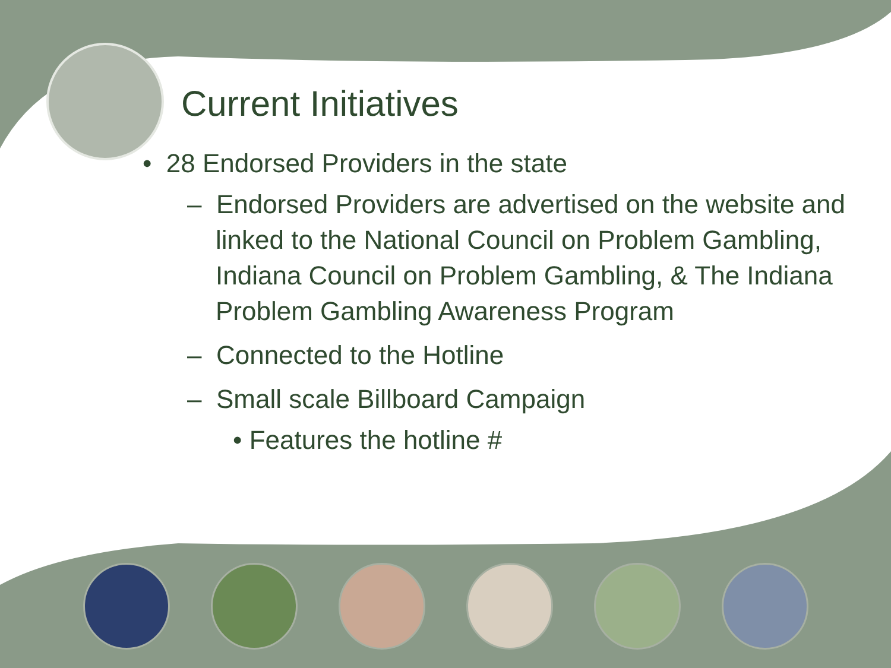Current Initiatives
• 28 Endorsed Providers in the state
– Endorsed Providers are advertised on the website and linked to the National Council on Problem Gambling, Indiana Council on Problem Gambling, & The Indiana Problem Gambling Awareness Program
– Connected to the Hotline
– Small scale Billboard Campaign
• Features the hotline #